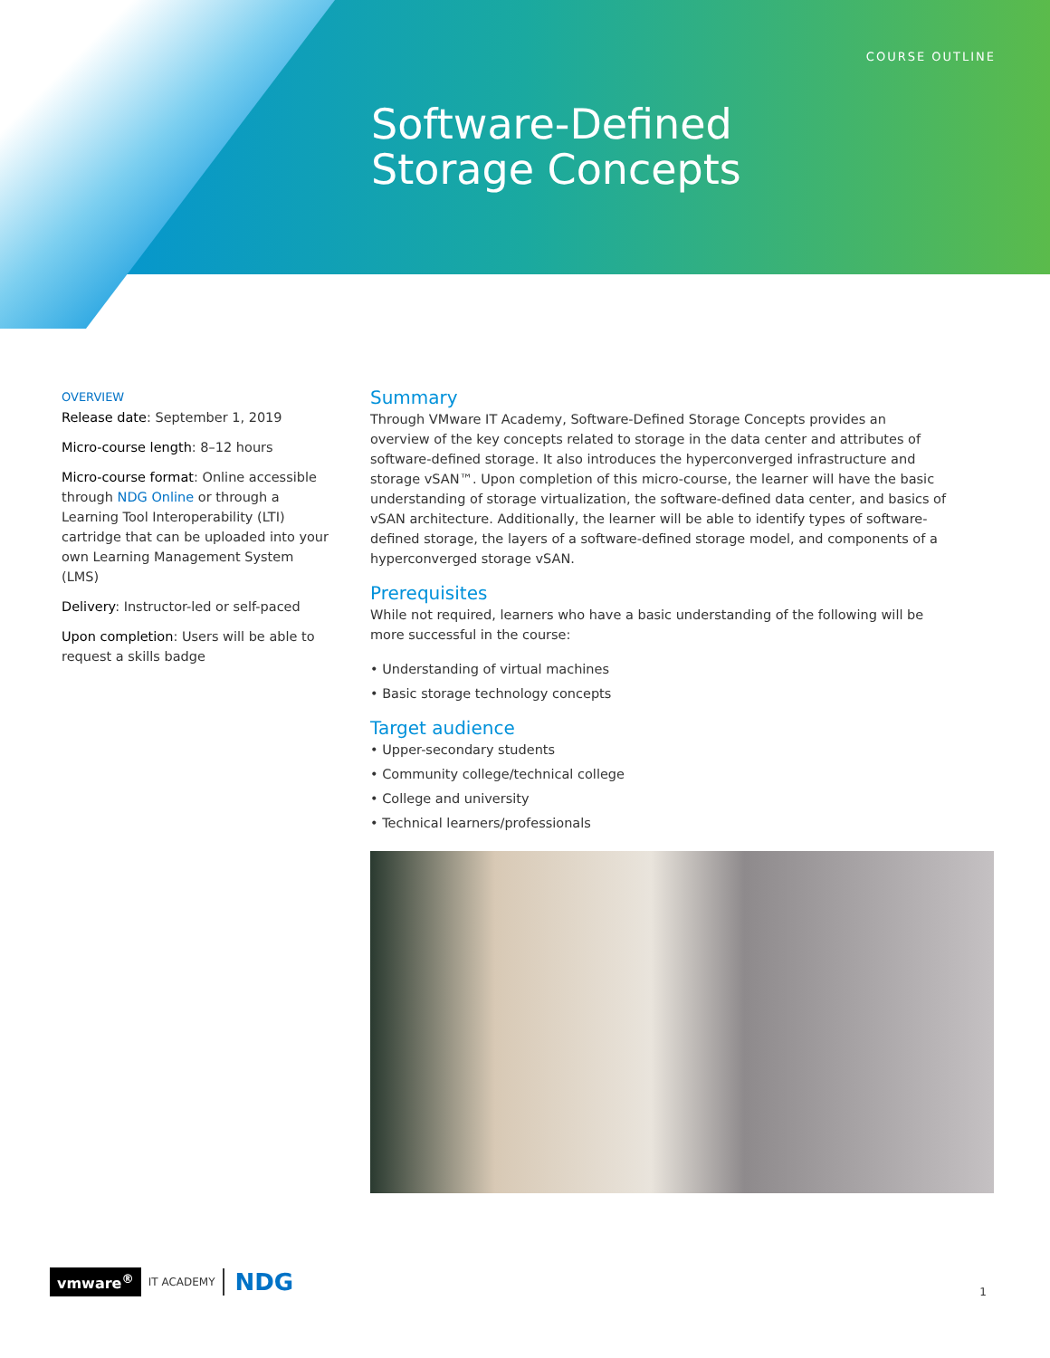COURSE OUTLINE
Software-Defined
Storage Concepts
OVERVIEW
Release date: September 1, 2019
Micro-course length: 8–12 hours
Micro-course format: Online accessible through NDG Online or through a Learning Tool Interoperability (LTI) cartridge that can be uploaded into your own Learning Management System (LMS)
Delivery: Instructor-led or self-paced
Upon completion: Users will be able to request a skills badge
Summary
Through VMware IT Academy, Software-Defined Storage Concepts provides an overview of the key concepts related to storage in the data center and attributes of software-defined storage. It also introduces the hyperconverged infrastructure and storage vSAN™. Upon completion of this micro-course, the learner will have the basic understanding of storage virtualization, the software-defined data center, and basics of vSAN architecture. Additionally, the learner will be able to identify types of software-defined storage, the layers of a software-defined storage model, and components of a hyperconverged storage vSAN.
Prerequisites
While not required, learners who have a basic understanding of the following will be more successful in the course:
• Understanding of virtual machines
• Basic storage technology concepts
Target audience
• Upper-secondary students
• Community college/technical college
• College and university
• Technical learners/professionals
vmware<sup>®</sup> IT ACADEMY NDG
1